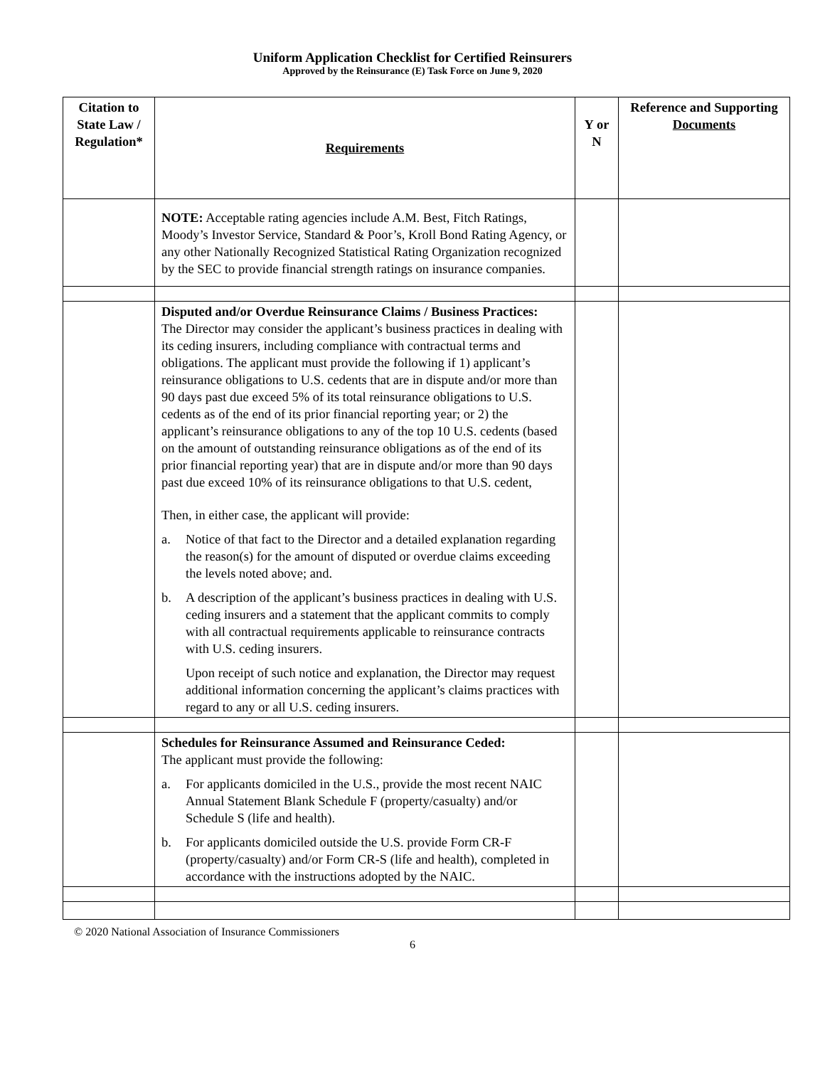Uniform Application Checklist for Certified Reinsurers
Approved by the Reinsurance (E) Task Force on June 9, 2020
| Citation to State Law / Regulation* | Requirements | Y or N | Reference and Supporting Documents |
| --- | --- | --- | --- |
| | NOTE: Acceptable rating agencies include A.M. Best, Fitch Ratings, Moody’s Investor Service, Standard & Poor’s, Kroll Bond Rating Agency, or any other Nationally Recognized Statistical Rating Organization recognized by the SEC to provide financial strength ratings on insurance companies. | | |
| | Disputed and/or Overdue Reinsurance Claims / Business Practices: The Director may consider the applicant’s business practices in dealing with its ceding insurers, including compliance with contractual terms and obligations. The applicant must provide the following if 1) applicant’s reinsurance obligations to U.S. cedents that are in dispute and/or more than 90 days past due exceed 5% of its total reinsurance obligations to U.S. cedents as of the end of its prior financial reporting year; or 2) the applicant’s reinsurance obligations to any of the top 10 U.S. cedents (based on the amount of outstanding reinsurance obligations as of the end of its prior financial reporting year) that are in dispute and/or more than 90 days past due exceed 10% of its reinsurance obligations to that U.S. cedent, Then, in either case, the applicant will provide: a. Notice of that fact to the Director and a detailed explanation regarding the reason(s) for the amount of disputed or overdue claims exceeding the levels noted above; and. b. A description of the applicant’s business practices in dealing with U.S. ceding insurers and a statement that the applicant commits to comply with all contractual requirements applicable to reinsurance contracts with U.S. ceding insurers. Upon receipt of such notice and explanation, the Director may request additional information concerning the applicant’s claims practices with regard to any or all U.S. ceding insurers. | | |
| | Schedules for Reinsurance Assumed and Reinsurance Ceded: The applicant must provide the following: a. For applicants domiciled in the U.S., provide the most recent NAIC Annual Statement Blank Schedule F (property/casualty) and/or Schedule S (life and health). b. For applicants domiciled outside the U.S. provide Form CR-F (property/casualty) and/or Form CR-S (life and health), completed in accordance with the instructions adopted by the NAIC. | | |
© 2020 National Association of Insurance Commissioners
6